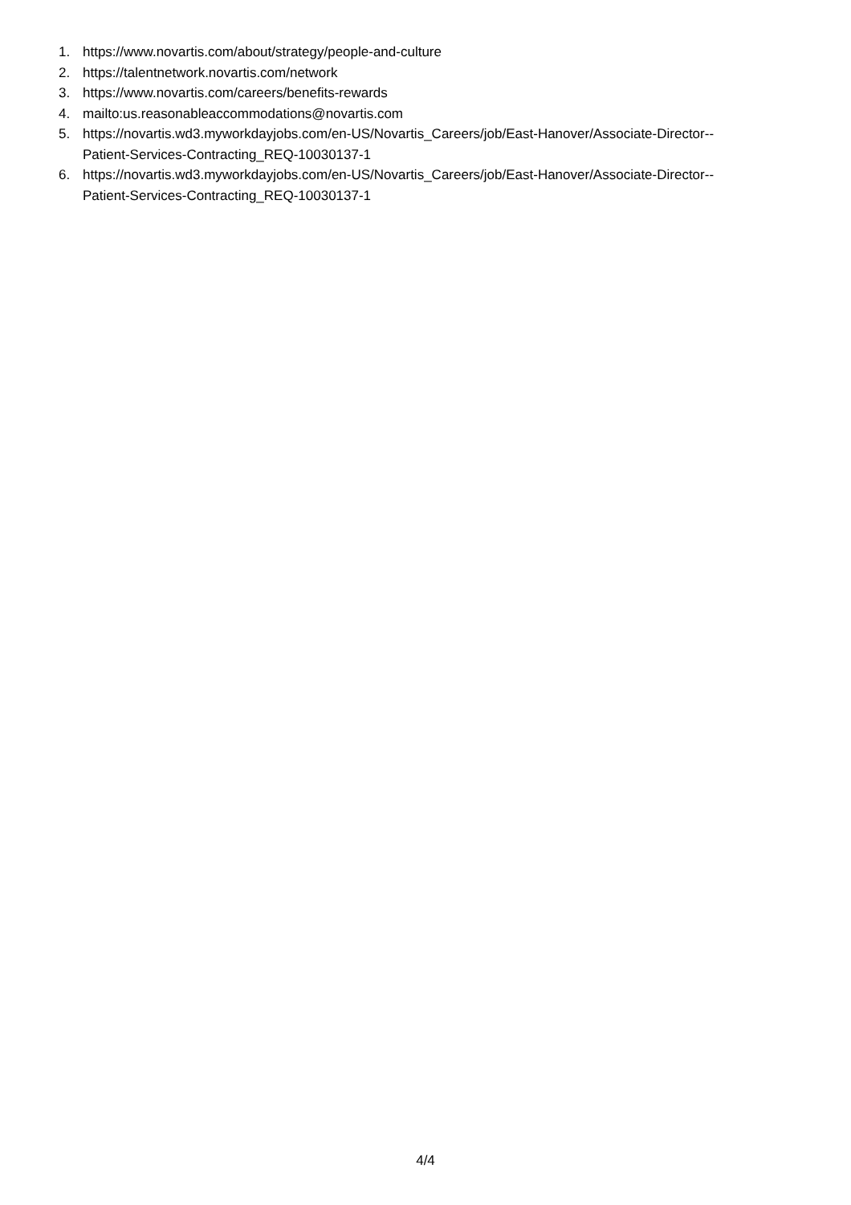1. https://www.novartis.com/about/strategy/people-and-culture
2. https://talentnetwork.novartis.com/network
3. https://www.novartis.com/careers/benefits-rewards
4. mailto:us.reasonableaccommodations@novartis.com
5. https://novartis.wd3.myworkdayjobs.com/en-US/Novartis_Careers/job/East-Hanover/Associate-Director--
Patient-Services-Contracting_REQ-10030137-1
6. https://novartis.wd3.myworkdayjobs.com/en-US/Novartis_Careers/job/East-Hanover/Associate-Director--
Patient-Services-Contracting_REQ-10030137-1
4/4